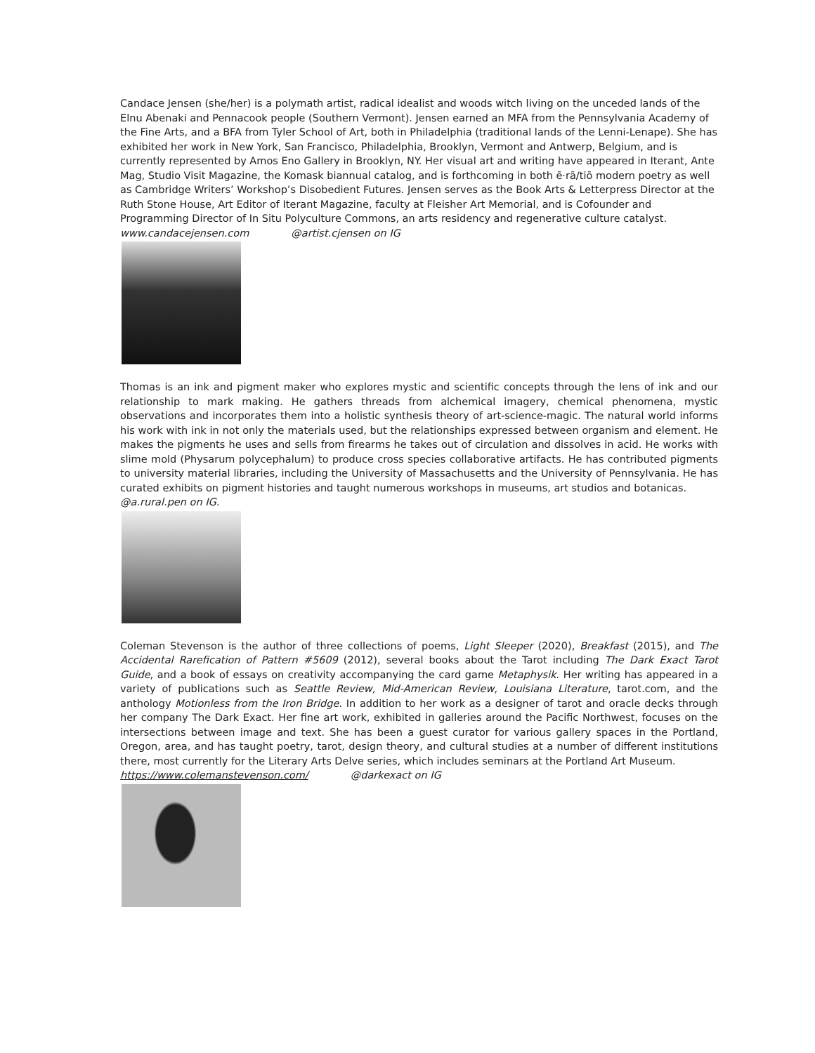Candace Jensen (she/her) is a polymath artist, radical idealist and woods witch living on the unceded lands of the Elnu Abenaki and Pennacook people (Southern Vermont). Jensen earned an MFA from the Pennsylvania Academy of the Fine Arts, and a BFA from Tyler School of Art, both in Philadelphia (traditional lands of the Lenni-Lenape). She has exhibited her work in New York, San Francisco, Philadelphia, Brooklyn, Vermont and Antwerp, Belgium, and is currently represented by Amos Eno Gallery in Brooklyn, NY. Her visual art and writing have appeared in Iterant, Ante Mag, Studio Visit Magazine, the Komask biannual catalog, and is forthcoming in both ē·rā/tiō modern poetry as well as Cambridge Writers’ Workshop’s Disobedient Futures. Jensen serves as the Book Arts & Letterpress Director at the Ruth Stone House, Art Editor of Iterant Magazine, faculty at Fleisher Art Memorial, and is Cofounder and Programming Director of In Situ Polyculture Commons, an arts residency and regenerative culture catalyst.
www.candacejensen.com @artist.cjensen on IG
Thomas is an ink and pigment maker who explores mystic and scientific concepts through the lens of ink and our relationship to mark making. He gathers threads from alchemical imagery, chemical phenomena, mystic observations and incorporates them into a holistic synthesis theory of art-science-magic. The natural world informs his work with ink in not only the materials used, but the relationships expressed between organism and element. He makes the pigments he uses and sells from firearms he takes out of circulation and dissolves in acid. He works with slime mold (Physarum polycephalum) to produce cross species collaborative artifacts. He has contributed pigments to university material libraries, including the University of Massachusetts and the University of Pennsylvania. He has curated exhibits on pigment histories and taught numerous workshops in museums, art studios and botanicas.
@a.rural.pen on IG.
Coleman Stevenson is the author of three collections of poems, Light Sleeper (2020), Breakfast (2015), and The Accidental Rarefication of Pattern #5609 (2012), several books about the Tarot including The Dark Exact Tarot Guide, and a book of essays on creativity accompanying the card game Metaphysik. Her writing has appeared in a variety of publications such as Seattle Review, Mid-American Review, Louisiana Literature, tarot.com, and the anthology Motionless from the Iron Bridge. In addition to her work as a designer of tarot and oracle decks through her company The Dark Exact. Her fine art work, exhibited in galleries around the Pacific Northwest, focuses on the intersections between image and text. She has been a guest curator for various gallery spaces in the Portland, Oregon, area, and has taught poetry, tarot, design theory, and cultural studies at a number of different institutions there, most currently for the Literary Arts Delve series, which includes seminars at the Portland Art Museum.
https://www.colemanstevenson.com/ @darkexact on IG